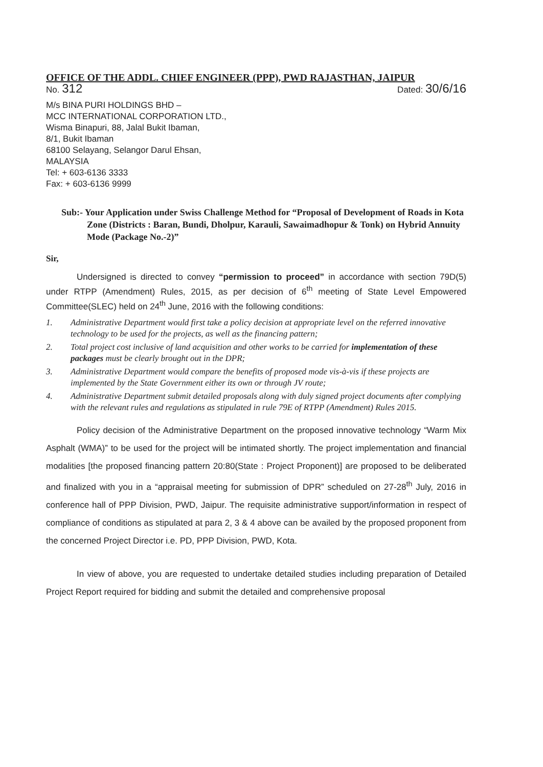OFFICE OF THE ADDL. CHIEF ENGINEER (PPP), PWD RAJASTHAN, JAIPUR
No. 312 Dated: 30/6/16
M/s BINA PURI HOLDINGS BHD –
MCC INTERNATIONAL CORPORATION LTD.,
Wisma Binapuri, 88, Jalal Bukit Ibaman,
8/1, Bukit Ibaman
68100 Selayang, Selangor Darul Ehsan,
MALAYSIA
Tel: + 603-6136 3333
Fax: + 603-6136 9999
Sub:- Your Application under Swiss Challenge Method for “Proposal of Development of Roads in Kota Zone (Districts : Baran, Bundi, Dholpur, Karauli, Sawaimadhopur & Tonk) on Hybrid Annuity Mode (Package No.-2)”
Sir,
Undersigned is directed to convey “permission to proceed” in accordance with section 79D(5) under RTPP (Amendment) Rules, 2015, as per decision of 6<sup>th</sup> meeting of State Level Empowered Committee(SLEC) held on 24<sup>th</sup> June, 2016 with the following conditions:
1. Administrative Department would first take a policy decision at appropriate level on the referred innovative technology to be used for the projects, as well as the financing pattern;
2. Total project cost inclusive of land acquisition and other works to be carried for implementation of these packages must be clearly brought out in the DPR;
3. Administrative Department would compare the benefits of proposed mode vis-à-vis if these projects are implemented by the State Government either its own or through JV route;
4. Administrative Department submit detailed proposals along with duly signed project documents after complying with the relevant rules and regulations as stipulated in rule 79E of RTPP (Amendment) Rules 2015.
Policy decision of the Administrative Department on the proposed innovative technology “Warm Mix Asphalt (WMA)” to be used for the project will be intimated shortly. The project implementation and financial modalities [the proposed financing pattern 20:80(State : Project Proponent)] are proposed to be deliberated and finalized with you in a “appraisal meeting for submission of DPR” scheduled on 27-28<sup>th</sup> July, 2016 in conference hall of PPP Division, PWD, Jaipur. The requisite administrative support/information in respect of compliance of conditions as stipulated at para 2, 3 & 4 above can be availed by the proposed proponent from the concerned Project Director i.e. PD, PPP Division, PWD, Kota.
In view of above, you are requested to undertake detailed studies including preparation of Detailed Project Report required for bidding and submit the detailed and comprehensive proposal